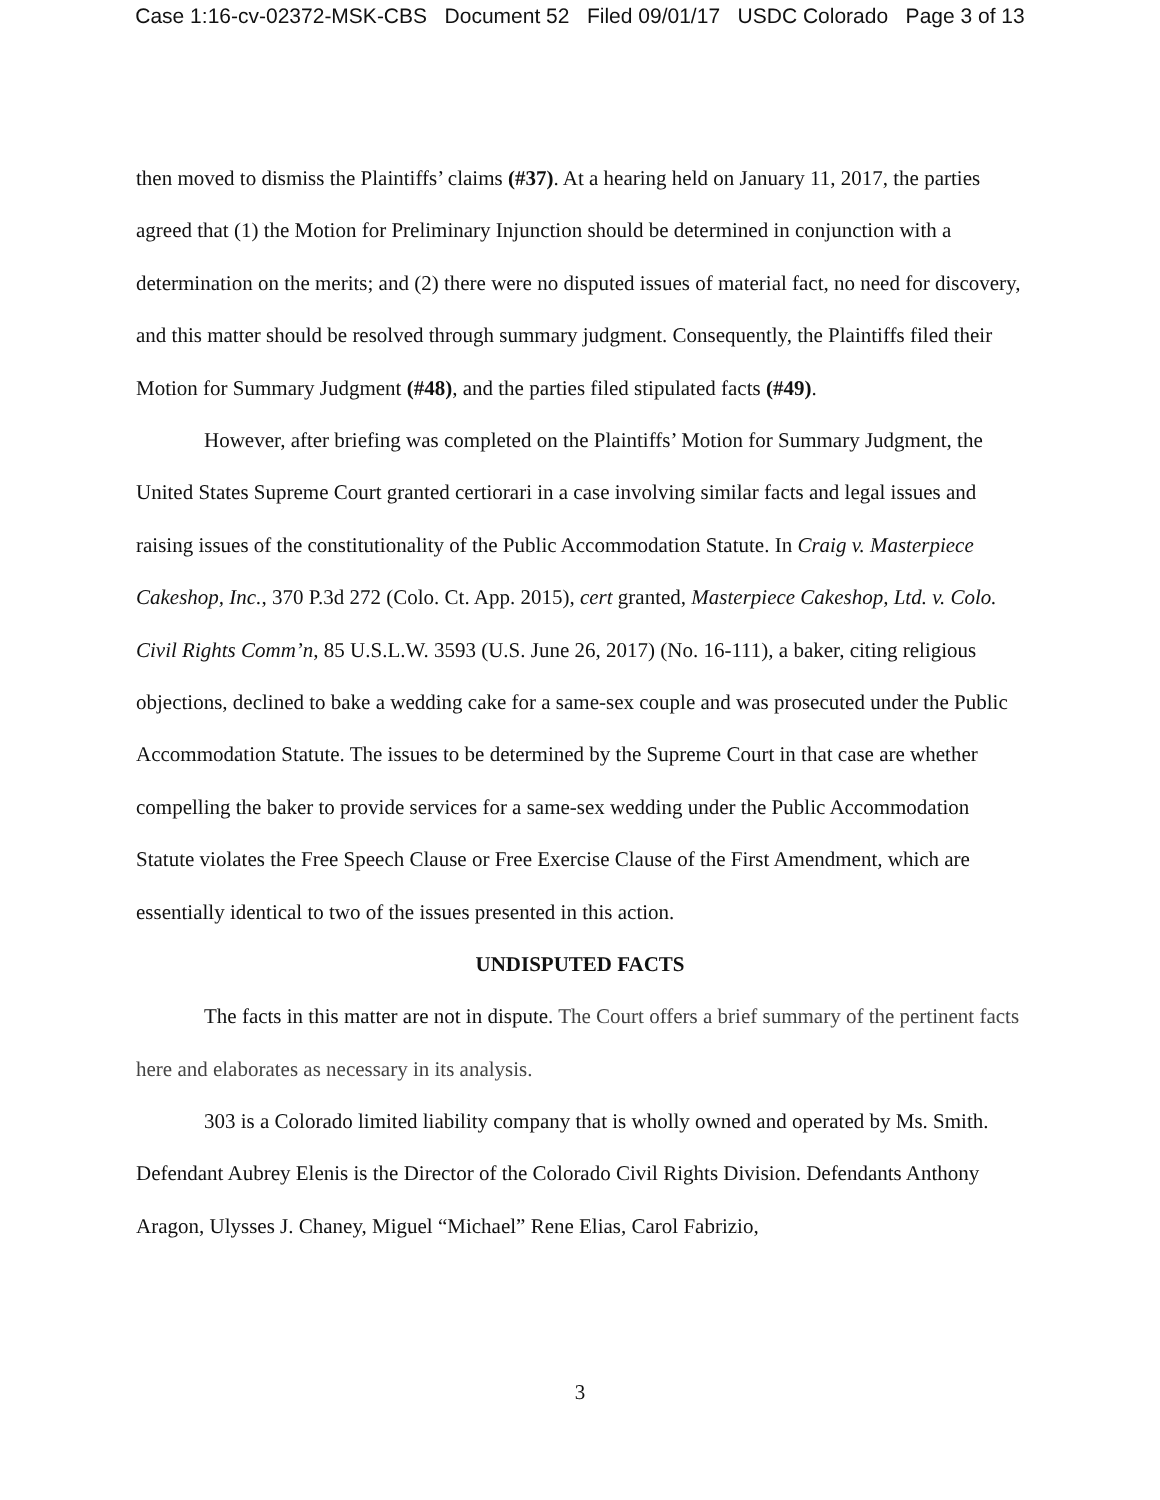Case 1:16-cv-02372-MSK-CBS Document 52 Filed 09/01/17 USDC Colorado Page 3 of 13
then moved to dismiss the Plaintiffs’ claims (#37). At a hearing held on January 11, 2017, the parties agreed that (1) the Motion for Preliminary Injunction should be determined in conjunction with a determination on the merits; and (2) there were no disputed issues of material fact, no need for discovery, and this matter should be resolved through summary judgment. Consequently, the Plaintiffs filed their Motion for Summary Judgment (#48), and the parties filed stipulated facts (#49).
However, after briefing was completed on the Plaintiffs’ Motion for Summary Judgment, the United States Supreme Court granted certiorari in a case involving similar facts and legal issues and raising issues of the constitutionality of the Public Accommodation Statute. In Craig v. Masterpiece Cakeshop, Inc., 370 P.3d 272 (Colo. Ct. App. 2015), cert granted, Masterpiece Cakeshop, Ltd. v. Colo. Civil Rights Comm’n, 85 U.S.L.W. 3593 (U.S. June 26, 2017) (No. 16-111), a baker, citing religious objections, declined to bake a wedding cake for a same-sex couple and was prosecuted under the Public Accommodation Statute. The issues to be determined by the Supreme Court in that case are whether compelling the baker to provide services for a same-sex wedding under the Public Accommodation Statute violates the Free Speech Clause or Free Exercise Clause of the First Amendment, which are essentially identical to two of the issues presented in this action.
UNDISPUTED FACTS
The facts in this matter are not in dispute. The Court offers a brief summary of the pertinent facts here and elaborates as necessary in its analysis.
303 is a Colorado limited liability company that is wholly owned and operated by Ms. Smith. Defendant Aubrey Elenis is the Director of the Colorado Civil Rights Division. Defendants Anthony Aragon, Ulysses J. Chaney, Miguel “Michael” Rene Elias, Carol Fabrizio,
3